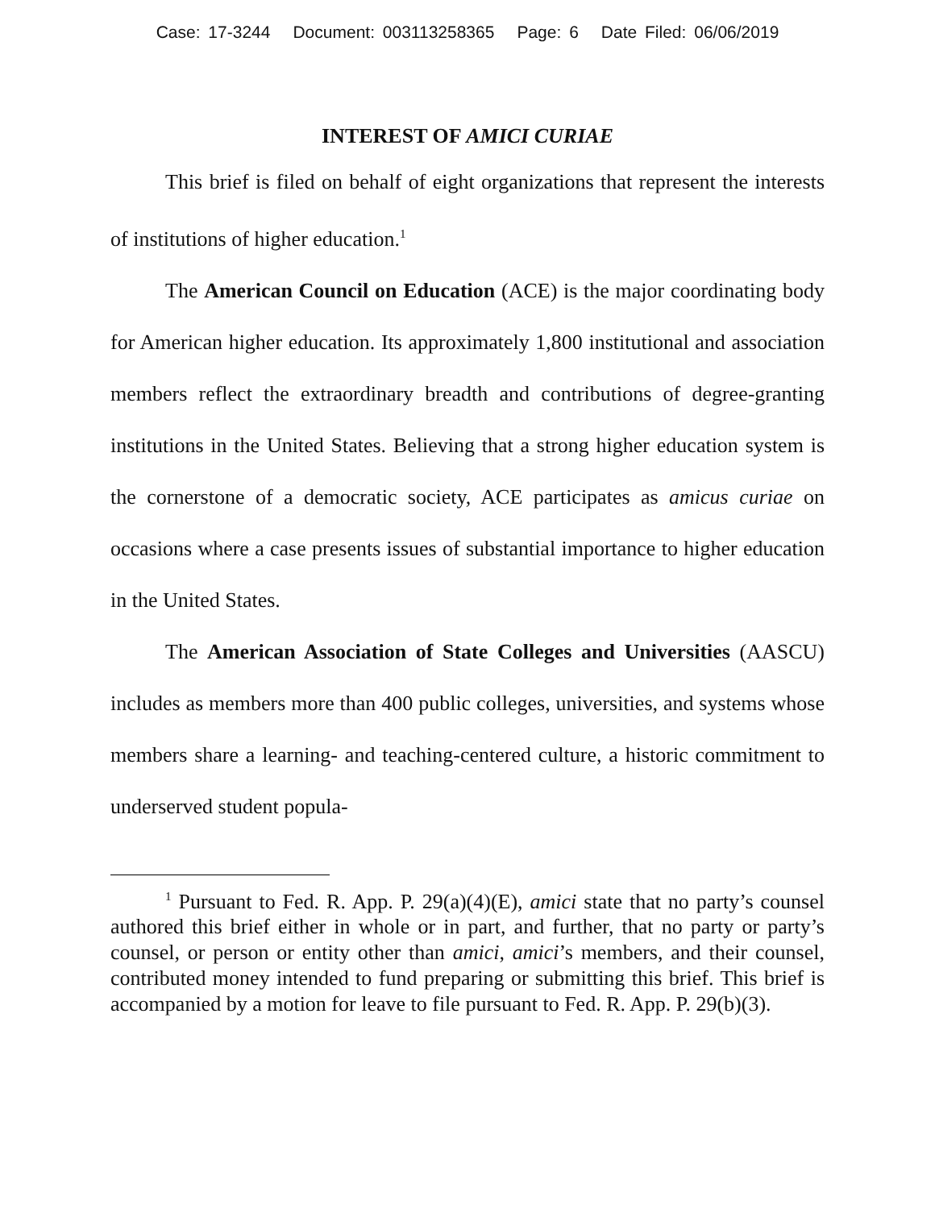Case: 17-3244 Document: 003113258365 Page: 6 Date Filed: 06/06/2019
INTEREST OF AMICI CURIAE
This brief is filed on behalf of eight organizations that represent the interests of institutions of higher education.<sup>1</sup>
The American Council on Education (ACE) is the major coordinating body for American higher education. Its approximately 1,800 institutional and association members reflect the extraordinary breadth and contributions of degree-granting institutions in the United States. Believing that a strong higher education system is the cornerstone of a democratic society, ACE participates as amicus curiae on occasions where a case presents issues of substantial importance to higher education in the United States.
The American Association of State Colleges and Universities (AASCU) includes as members more than 400 public colleges, universities, and systems whose members share a learning- and teaching-centered culture, a historic commitment to underserved student popula-
<sup>1</sup> Pursuant to Fed. R. App. P. 29(a)(4)(E), amici state that no party’s counsel authored this brief either in whole or in part, and further, that no party or party’s counsel, or person or entity other than amici, amici’s members, and their counsel, contributed money intended to fund preparing or submitting this brief. This brief is accompanied by a motion for leave to file pursuant to Fed. R. App. P. 29(b)(3).